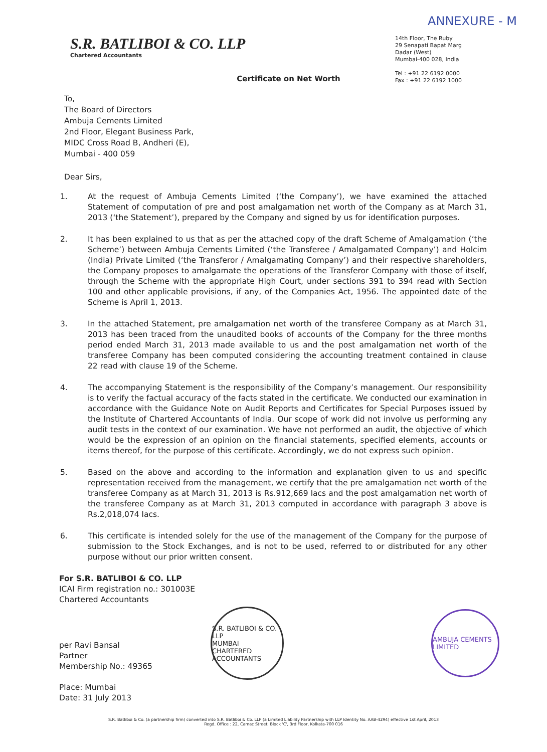ANNEXURE - M
S.R. BATLIBOI & CO. LLP
Chartered Accountants
14th Floor, The Ruby
29 Senapati Bapat Marg
Dadar (West)
Mumbai-400 028, India
Tel : +91 22 6192 0000
Fax : +91 22 6192 1000
Certificate on Net Worth
To,
The Board of Directors
Ambuja Cements Limited
2nd Floor, Elegant Business Park,
MIDC Cross Road B, Andheri (E),
Mumbai - 400 059
Dear Sirs,
1. At the request of Ambuja Cements Limited (‘the Company’), we have examined the attached Statement of computation of pre and post amalgamation net worth of the Company as at March 31, 2013 (‘the Statement’), prepared by the Company and signed by us for identification purposes.
2. It has been explained to us that as per the attached copy of the draft Scheme of Amalgamation (‘the Scheme’) between Ambuja Cements Limited (‘the Transferee / Amalgamated Company’) and Holcim (India) Private Limited (‘the Transferor / Amalgamating Company’) and their respective shareholders, the Company proposes to amalgamate the operations of the Transferor Company with those of itself, through the Scheme with the appropriate High Court, under sections 391 to 394 read with Section 100 and other applicable provisions, if any, of the Companies Act, 1956. The appointed date of the Scheme is April 1, 2013.
3. In the attached Statement, pre amalgamation net worth of the transferee Company as at March 31, 2013 has been traced from the unaudited books of accounts of the Company for the three months period ended March 31, 2013 made available to us and the post amalgamation net worth of the transferee Company has been computed considering the accounting treatment contained in clause 22 read with clause 19 of the Scheme.
4. The accompanying Statement is the responsibility of the Company’s management. Our responsibility is to verify the factual accuracy of the facts stated in the certificate. We conducted our examination in accordance with the Guidance Note on Audit Reports and Certificates for Special Purposes issued by the Institute of Chartered Accountants of India. Our scope of work did not involve us performing any audit tests in the context of our examination. We have not performed an audit, the objective of which would be the expression of an opinion on the financial statements, specified elements, accounts or items thereof, for the purpose of this certificate. Accordingly, we do not express such opinion.
5. Based on the above and according to the information and explanation given to us and specific representation received from the management, we certify that the pre amalgamation net worth of the transferee Company as at March 31, 2013 is Rs.912,669 lacs and the post amalgamation net worth of the transferee Company as at March 31, 2013 computed in accordance with paragraph 3 above is Rs.2,018,074 lacs.
6. This certificate is intended solely for the use of the management of the Company for the purpose of submission to the Stock Exchanges, and is not to be used, referred to or distributed for any other purpose without our prior written consent.
For S.R. BATLIBOI & CO. LLP
ICAI Firm registration no.: 301003E
Chartered Accountants
per Ravi Bansal
Partner
Membership No.: 49365
Place: Mumbai
Date: 31 July 2013
S.R. BATLIBOI & CO. LLP
MUMBAI
CHARTERED ACCOUNTANTS
AMBUJA CEMENTS LIMITED
S.R. Batliboi & Co. (a partnership firm) converted into S.R. Batliboi & Co. LLP (a Limited Liability Partnership with LLP Identity No. AAB-4294) effective 1st April, 2013
Regd. Office : 22, Camac Street, Block 'C', 3rd Floor, Kolkata-700 016